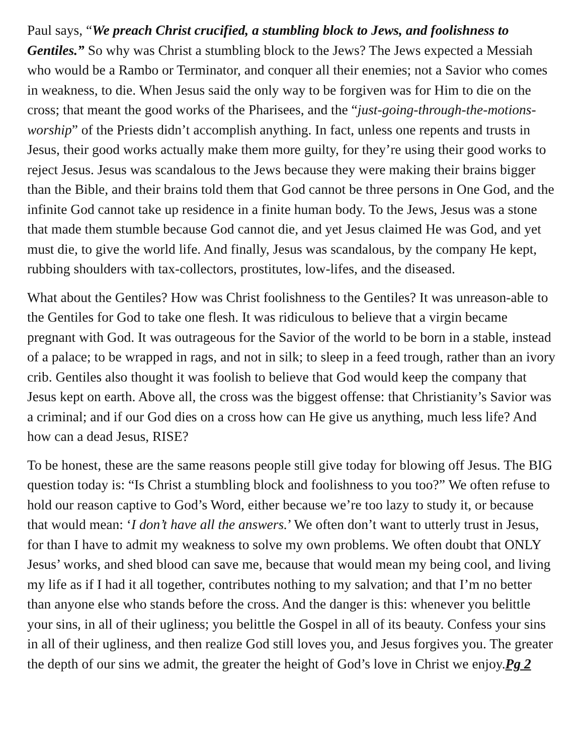Paul says, “We preach Christ crucified, a stumbling block to Jews, and foolishness to Gentiles.” So why was Christ a stumbling block to the Jews? The Jews expected a Messiah who would be a Rambo or Terminator, and conquer all their enemies; not a Savior who comes in weakness, to die. When Jesus said the only way to be forgiven was for Him to die on the cross; that meant the good works of the Pharisees, and the “just-going-through-the-motions-worship” of the Priests didn’t accomplish anything. In fact, unless one repents and trusts in Jesus, their good works actually make them more guilty, for they’re using their good works to reject Jesus. Jesus was scandalous to the Jews because they were making their brains bigger than the Bible, and their brains told them that God cannot be three persons in One God, and the infinite God cannot take up residence in a finite human body. To the Jews, Jesus was a stone that made them stumble because God cannot die, and yet Jesus claimed He was God, and yet must die, to give the world life. And finally, Jesus was scandalous, by the company He kept, rubbing shoulders with tax-collectors, prostitutes, low-lifes, and the diseased.
What about the Gentiles? How was Christ foolishness to the Gentiles? It was unreason-able to the Gentiles for God to take one flesh. It was ridiculous to believe that a virgin became pregnant with God. It was outrageous for the Savior of the world to be born in a stable, instead of a palace; to be wrapped in rags, and not in silk; to sleep in a feed trough, rather than an ivory crib. Gentiles also thought it was foolish to believe that God would keep the company that Jesus kept on earth. Above all, the cross was the biggest offense: that Christianity’s Savior was a criminal; and if our God dies on a cross how can He give us anything, much less life? And how can a dead Jesus, RISE?
To be honest, these are the same reasons people still give today for blowing off Jesus. The BIG question today is: “Is Christ a stumbling block and foolishness to you too?” We often refuse to hold our reason captive to God’s Word, either because we’re too lazy to study it, or because that would mean: ‘I don’t have all the answers.’ We often don’t want to utterly trust in Jesus, for than I have to admit my weakness to solve my own problems. We often doubt that ONLY Jesus’ works, and shed blood can save me, because that would mean my being cool, and living my life as if I had it all together, contributes nothing to my salvation; and that I’m no better than anyone else who stands before the cross. And the danger is this: whenever you belittle your sins, in all of their ugliness; you belittle the Gospel in all of its beauty. Confess your sins in all of their ugliness, and then realize God still loves you, and Jesus forgives you. The greater the depth of our sins we admit, the greater the height of God’s love in Christ we enjoy.Pg 2